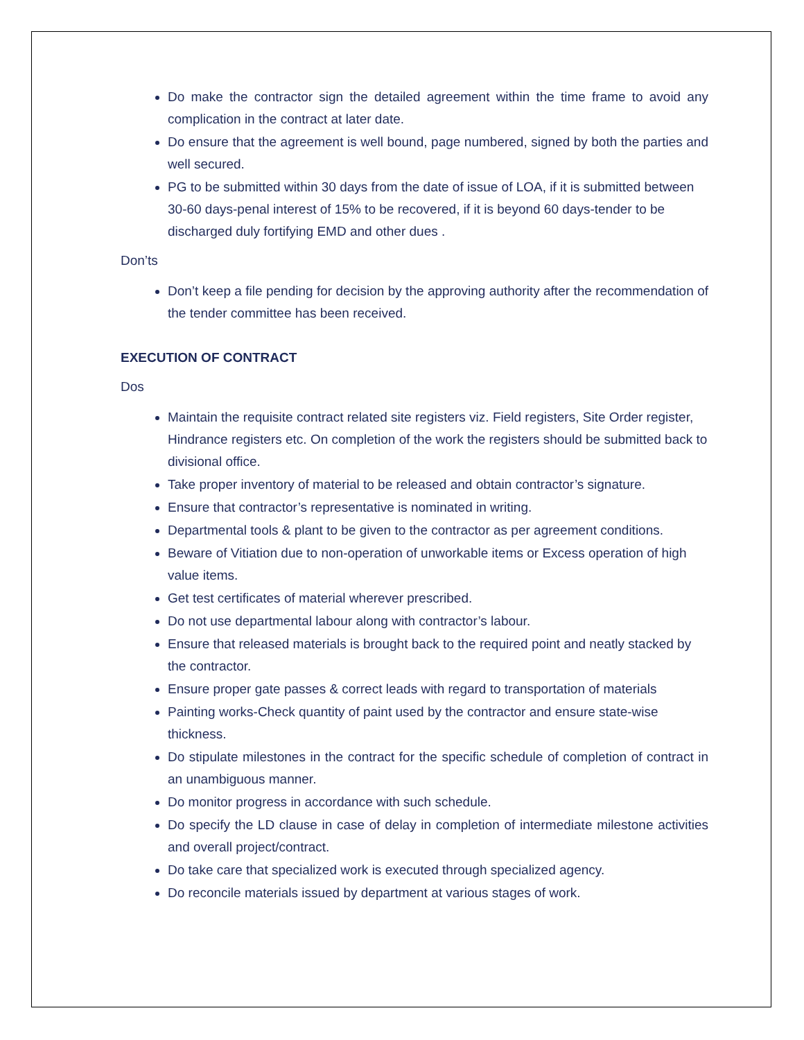Do make the contractor sign the detailed agreement within the time frame to avoid any complication in the contract at later date.
Do ensure that the agreement is well bound, page numbered, signed by both the parties and well secured.
PG to be submitted within 30 days from the date of issue of LOA, if it is submitted between 30-60 days-penal interest of 15% to be recovered, if it is beyond 60 days-tender to be discharged duly fortifying EMD and other dues .
Don’ts
Don’t keep a file pending for decision by the approving authority after the recommendation of the tender committee has been received.
EXECUTION OF CONTRACT
Dos
Maintain the requisite contract related site registers viz. Field registers, Site Order register, Hindrance registers etc. On completion of the work the registers should be submitted back to divisional office.
Take proper inventory of material to be released and obtain contractor’s signature.
Ensure that contractor’s representative is nominated in writing.
Departmental tools & plant to be given to the contractor as per agreement conditions.
Beware of Vitiation due to non-operation of unworkable items or Excess operation of high value items.
Get test certificates of material wherever prescribed.
Do not use departmental labour along with contractor’s labour.
Ensure that released materials is brought back to the required point and neatly stacked by the contractor.
Ensure proper gate passes & correct leads with regard to transportation of materials
Painting works-Check quantity of paint used by the contractor and ensure state-wise thickness.
Do stipulate milestones in the contract for the specific schedule of completion of contract in an unambiguous manner.
Do monitor progress in accordance with such schedule.
Do specify the LD clause in case of delay in completion of intermediate milestone activities and overall project/contract.
Do take care that specialized work is executed through specialized agency.
Do reconcile materials issued by department at various stages of work.